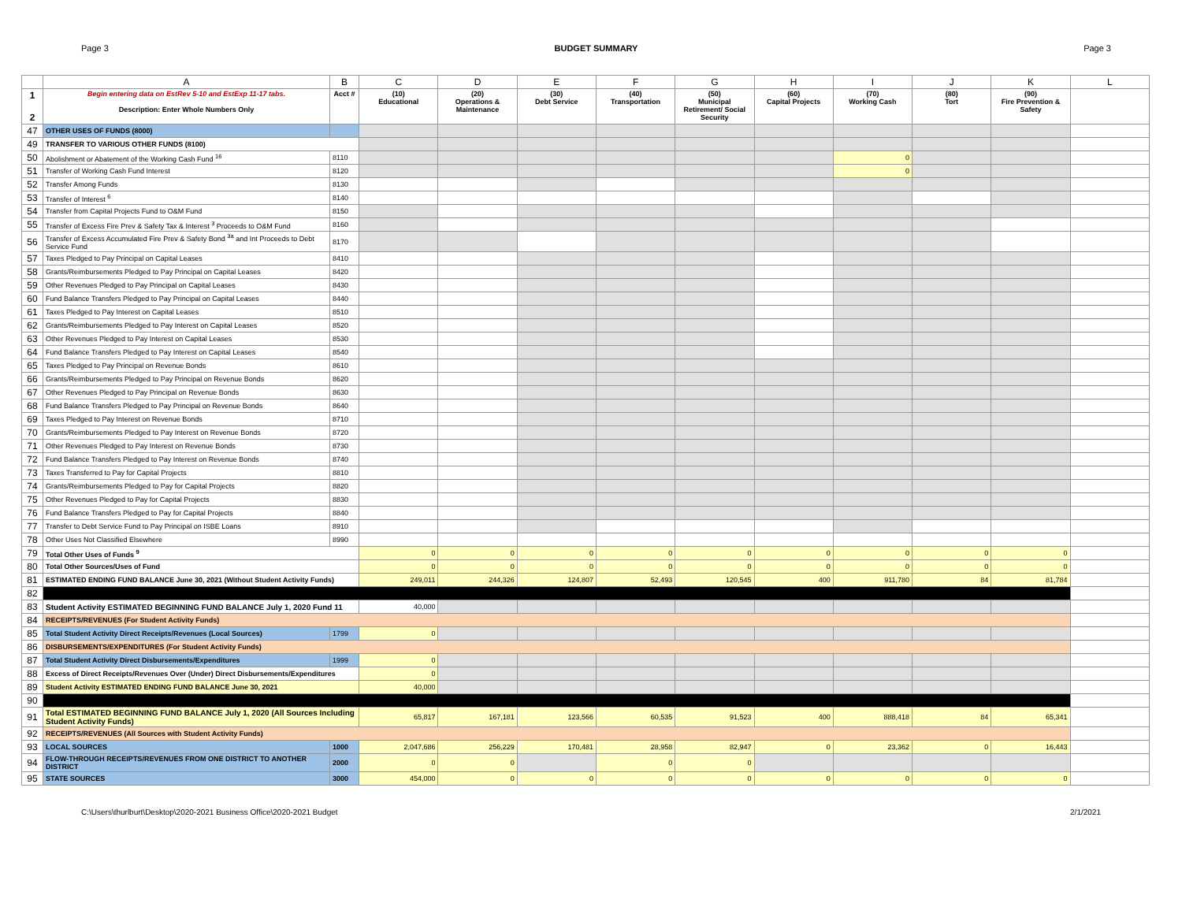Page 3 BUDGET SUMMARY Page 3
| | A | B | C | D | E | F | G | H | I | J | K | L |
| --- | --- | --- | --- | --- | --- | --- | --- | --- | --- | --- | --- | --- |
| 1 2 | Begin entering data on EstRev 5-10 and EstExp 11-17 tabs. Description: Enter Whole Numbers Only | Acct # | (10) Educational | (20) Operations & Maintenance | (30) Debt Service | (40) Transportation | (50) Municipal Retirement/ Social Security | (60) Capital Projects | (70) Working Cash | (80) Tort | (90) Fire Prevention & Safety | |
| 47 | OTHER USES OF FUNDS (8000) | | | | | | | | | | | |
| 49 | TRANSFER TO VARIOUS OTHER FUNDS (8100) | | | | | | | | | | | |
| 50 | Abolishment or Abatement of the Working Cash Fund <sup>16</sup> | 8110 | | | | | | | 0 | | | |
| 51 | Transfer of Working Cash Fund Interest | 8120 | | | | | | | 0 | | | |
| 52 | Transfer Among Funds | 8130 | | | | | | | | | | |
| 53 | Transfer of Interest <sup>6</sup> | 8140 | | | | | | | | | | |
| 54 | Transfer from Capital Projects Fund to O&M Fund | 8150 | | | | | | | | | | |
| 55 | Transfer of Excess Fire Prev & Safety Tax & Interest <sup>3</sup> Proceeds to O&M Fund | 8160 | | | | | | | | | | |
| 56 | Transfer of Excess Accumulated Fire Prev & Safety Bond <sup>3a</sup> and Int Proceeds to Debt Service Fund | 8170 | | | | | | | | | | |
| 57 | Taxes Pledged to Pay Principal on Capital Leases | 8410 | | | | | | | | | | |
| 58 | Grants/Reimbursements Pledged to Pay Principal on Capital Leases | 8420 | | | | | | | | | | |
| 59 | Other Revenues Pledged to Pay Principal on Capital Leases | 8430 | | | | | | | | | | |
| 60 | Fund Balance Transfers Pledged to Pay Principal on Capital Leases | 8440 | | | | | | | | | | |
| 61 | Taxes Pledged to Pay Interest on Capital Leases | 8510 | | | | | | | | | | |
| 62 | Grants/Reimbursements Pledged to Pay Interest on Capital Leases | 8520 | | | | | | | | | | |
| 63 | Other Revenues Pledged to Pay Interest on Capital Leases | 8530 | | | | | | | | | | |
| 64 | Fund Balance Transfers Pledged to Pay Interest on Capital Leases | 8540 | | | | | | | | | | |
| 65 | Taxes Pledged to Pay Principal on Revenue Bonds | 8610 | | | | | | | | | | |
| 66 | Grants/Reimbursements Pledged to Pay Principal on Revenue Bonds | 8620 | | | | | | | | | | |
| 67 | Other Revenues Pledged to Pay Principal on Revenue Bonds | 8630 | | | | | | | | | | |
| 68 | Fund Balance Transfers Pledged to Pay Principal on Revenue Bonds | 8640 | | | | | | | | | | |
| 69 | Taxes Pledged to Pay Interest on Revenue Bonds | 8710 | | | | | | | | | | |
| 70 | Grants/Reimbursements Pledged to Pay Interest on Revenue Bonds | 8720 | | | | | | | | | | |
| 71 | Other Revenues Pledged to Pay Interest on Revenue Bonds | 8730 | | | | | | | | | | |
| 72 | Fund Balance Transfers Pledged to Pay Interest on Revenue Bonds | 8740 | | | | | | | | | | |
| 73 | Taxes Transferred to Pay for Capital Projects | 8810 | | | | | | | | | | |
| 74 | Grants/Reimbursements Pledged to Pay for Capital Projects | 8820 | | | | | | | | | | |
| 75 | Other Revenues Pledged to Pay for Capital Projects | 8830 | | | | | | | | | | |
| 76 | Fund Balance Transfers Pledged to Pay for Capital Projects | 8840 | | | | | | | | | | |
| 77 | Transfer to Debt Service Fund to Pay Principal on ISBE Loans | 8910 | | | | | | | | | | |
| 78 | Other Uses Not Classified Elsewhere | 8990 | | | | | | | | | | |
| 79 | Total Other Uses of Funds <sup>9</sup> | | 0 | 0 | 0 | 0 | 0 | 0 | 0 | 0 | 0 | |
| 80 | Total Other Sources/Uses of Fund | | 0 | 0 | 0 | 0 | 0 | 0 | 0 | 0 | 0 | |
| 81 | ESTIMATED ENDING FUND BALANCE June 30, 2021 (Without Student Activity Funds) | | 249,011 | 244,326 | 124,807 | 52,493 | 120,545 | 400 | 911,780 | 84 | 81,784 | |
| 82 | | | | | | | | | | | | |
| 83 | Student Activity ESTIMATED BEGINNING FUND BALANCE July 1, 2020 Fund 11 | | 40,000 | | | | | | | | | |
| 84 | RECEIPTS/REVENUES (For Student Activity Funds) | | | | | | | | | | | |
| 85 | Total Student Activity Direct Receipts/Revenues (Local Sources) | 1799 | 0 | | | | | | | | | |
| 86 | DISBURSEMENTS/EXPENDITURES (For Student Activity Funds) | | | | | | | | | | | |
| 87 | Total Student Activity Direct Disbursements/Expenditures | 1999 | 0 | | | | | | | | | |
| 88 | Excess of Direct Receipts/Revenues Over (Under) Direct Disbursements/Expenditures | | 0 | | | | | | | | | |
| 89 | Student Activity ESTIMATED ENDING FUND BALANCE June 30, 2021 | | 40,000 | | | | | | | | | |
| 90 | | | | | | | | | | | | |
| 91 | Total ESTIMATED BEGINNING FUND BALANCE July 1, 2020 (All Sources Including Student Activity Funds) | | 65,817 | 167,181 | 123,566 | 60,535 | 91,523 | 400 | 888,418 | 84 | 65,341 | |
| 92 | RECEIPTS/REVENUES (All Sources with Student Activity Funds) | | | | | | | | | | | |
| 93 | LOCAL SOURCES | 1000 | 2,047,686 | 256,229 | 170,481 | 28,958 | 82,947 | 0 | 23,362 | 0 | 16,443 | |
| 94 | FLOW-THROUGH RECEIPTS/REVENUES FROM ONE DISTRICT TO ANOTHER DISTRICT | 2000 | 0 | 0 | | 0 | 0 | | | | | |
| 95 | STATE SOURCES | 3000 | 454,000 | 0 | 0 | 0 | 0 | 0 | 0 | 0 | 0 | |
C:\Users\thurlburt\Desktop\2020-2021 Business Office\2020-2021 Budget 2/1/2021